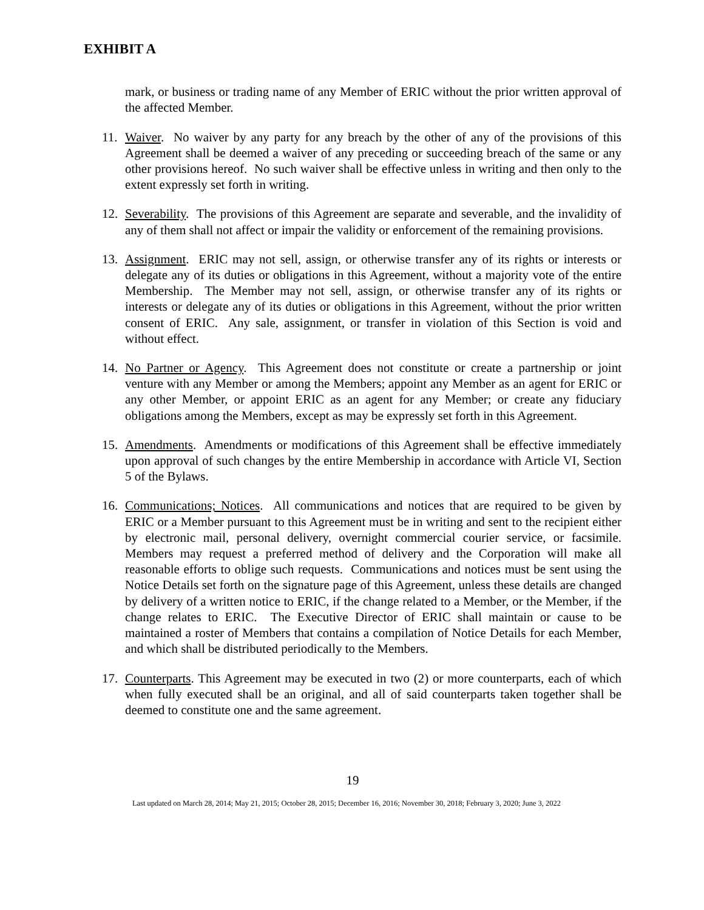EXHIBIT A
mark, or business or trading name of any Member of ERIC without the prior written approval of the affected Member.
11. Waiver. No waiver by any party for any breach by the other of any of the provisions of this Agreement shall be deemed a waiver of any preceding or succeeding breach of the same or any other provisions hereof. No such waiver shall be effective unless in writing and then only to the extent expressly set forth in writing.
12. Severability. The provisions of this Agreement are separate and severable, and the invalidity of any of them shall not affect or impair the validity or enforcement of the remaining provisions.
13. Assignment. ERIC may not sell, assign, or otherwise transfer any of its rights or interests or delegate any of its duties or obligations in this Agreement, without a majority vote of the entire Membership. The Member may not sell, assign, or otherwise transfer any of its rights or interests or delegate any of its duties or obligations in this Agreement, without the prior written consent of ERIC. Any sale, assignment, or transfer in violation of this Section is void and without effect.
14. No Partner or Agency. This Agreement does not constitute or create a partnership or joint venture with any Member or among the Members; appoint any Member as an agent for ERIC or any other Member, or appoint ERIC as an agent for any Member; or create any fiduciary obligations among the Members, except as may be expressly set forth in this Agreement.
15. Amendments. Amendments or modifications of this Agreement shall be effective immediately upon approval of such changes by the entire Membership in accordance with Article VI, Section 5 of the Bylaws.
16. Communications; Notices. All communications and notices that are required to be given by ERIC or a Member pursuant to this Agreement must be in writing and sent to the recipient either by electronic mail, personal delivery, overnight commercial courier service, or facsimile. Members may request a preferred method of delivery and the Corporation will make all reasonable efforts to oblige such requests. Communications and notices must be sent using the Notice Details set forth on the signature page of this Agreement, unless these details are changed by delivery of a written notice to ERIC, if the change related to a Member, or the Member, if the change relates to ERIC. The Executive Director of ERIC shall maintain or cause to be maintained a roster of Members that contains a compilation of Notice Details for each Member, and which shall be distributed periodically to the Members.
17. Counterparts. This Agreement may be executed in two (2) or more counterparts, each of which when fully executed shall be an original, and all of said counterparts taken together shall be deemed to constitute one and the same agreement.
19
Last updated on March 28, 2014; May 21, 2015; October 28, 2015; December 16, 2016; November 30, 2018; February 3, 2020; June 3, 2022